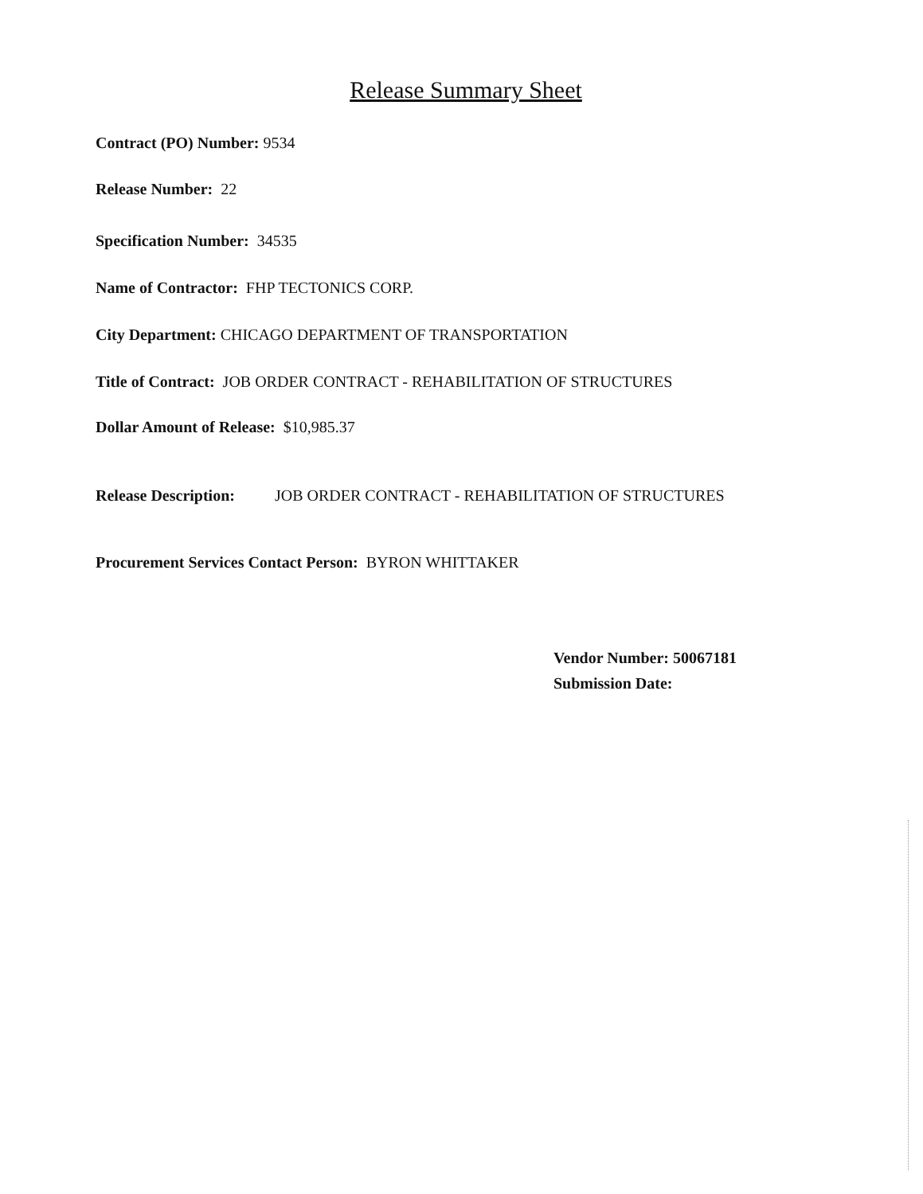Release Summary Sheet
Contract (PO) Number: 9534
Release Number: 22
Specification Number: 34535
Name of Contractor: FHP TECTONICS CORP.
City Department: CHICAGO DEPARTMENT OF TRANSPORTATION
Title of Contract: JOB ORDER CONTRACT - REHABILITATION OF STRUCTURES
Dollar Amount of Release: $10,985.37
Release Description: JOB ORDER CONTRACT - REHABILITATION OF STRUCTURES
Procurement Services Contact Person: BYRON WHITTAKER
Vendor Number: 50067181
Submission Date: